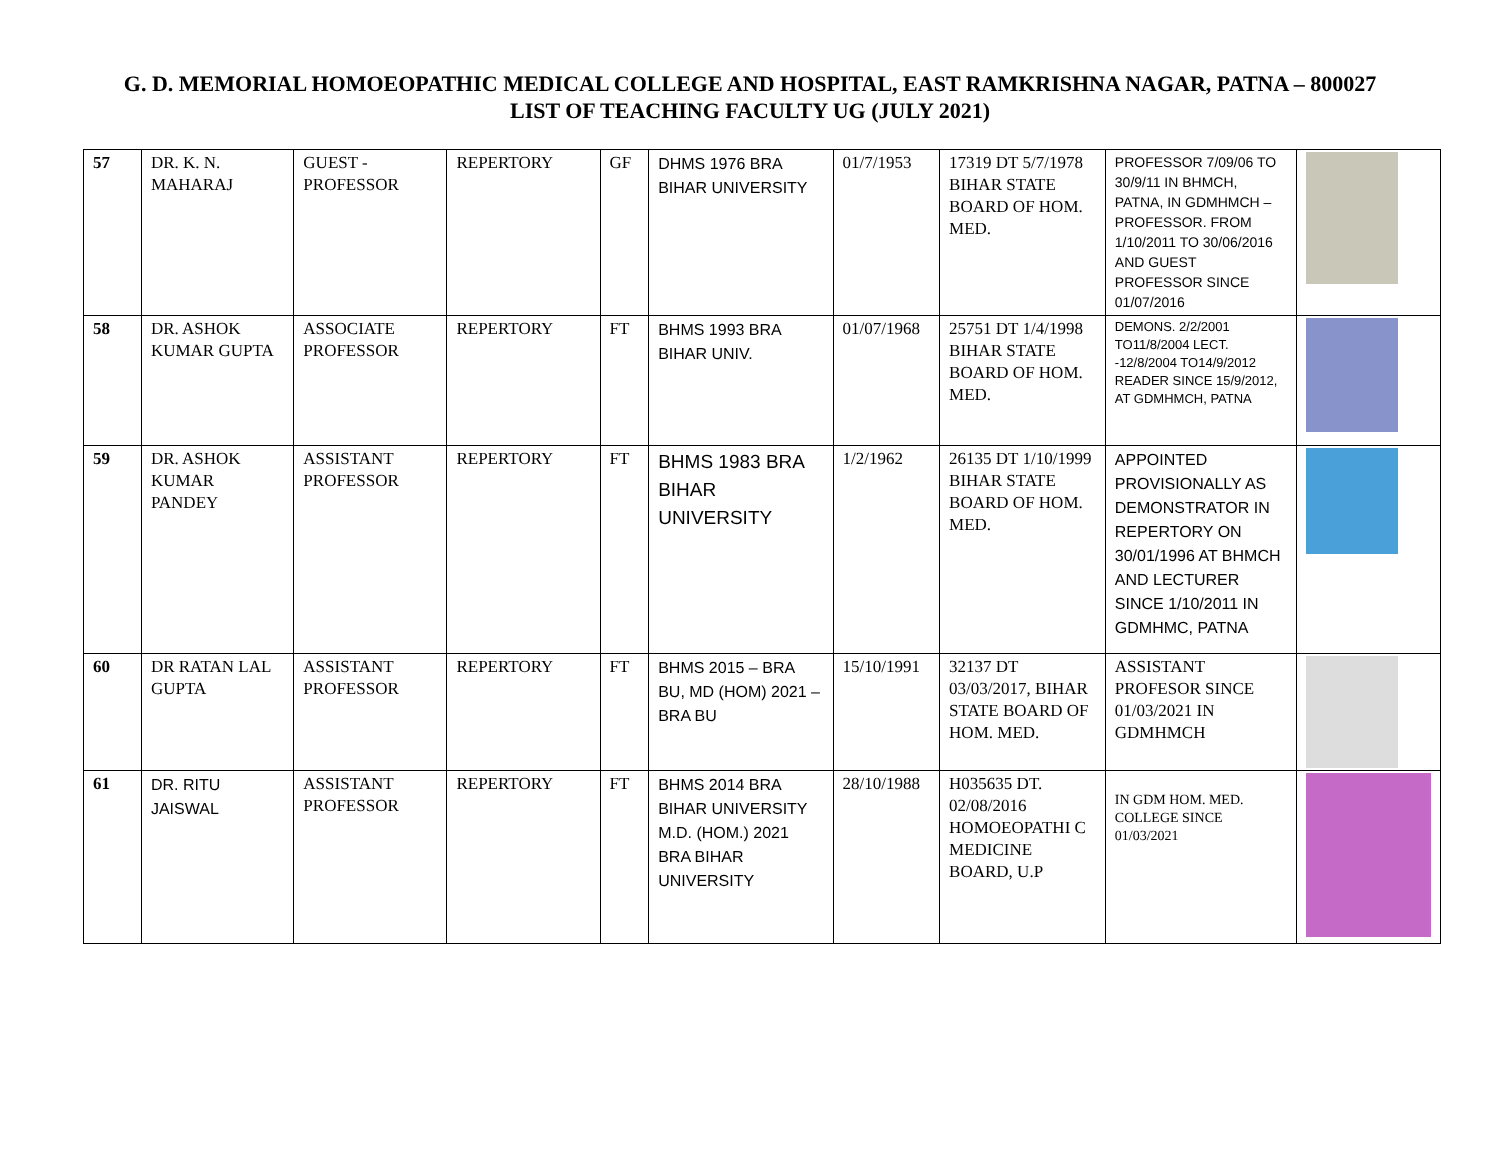G. D. MEMORIAL HOMOEOPATHIC MEDICAL COLLEGE AND HOSPITAL, EAST RAMKRISHNA NAGAR, PATNA – 800027
LIST OF TEACHING FACULTY UG (JULY 2021)
| 57 | DR. K. N. MAHARAJ | GUEST - PROFESSOR | REPERTORY | GF | DHMS 1976 BRA BIHAR UNIVERSITY | 01/7/1953 | 17319 DT 5/7/1978 BIHAR STATE BOARD OF HOM. MED. | PROFESSOR 7/09/06 TO 30/9/11 IN BHMCH, PATNA, IN GDMHMCH – PROFESSOR. FROM 1/10/2011 TO 30/06/2016 AND GUEST PROFESSOR SINCE 01/07/2016 | |
| 58 | DR. ASHOK KUMAR GUPTA | ASSOCIATE PROFESSOR | REPERTORY | FT | BHMS 1993 BRA BIHAR UNIV. | 01/07/1968 | 25751 DT 1/4/1998 BIHAR STATE BOARD OF HOM. MED. | DEMONS. 2/2/2001 TO11/8/2004 LECT. -12/8/2004 TO14/9/2012 READER SINCE 15/9/2012, AT GDMHMCH, PATNA | |
| 59 | DR. ASHOK KUMAR PANDEY | ASSISTANT PROFESSOR | REPERTORY | FT | BHMS 1983 BRA BIHAR UNIVERSITY | 1/2/1962 | 26135 DT 1/10/1999 BIHAR STATE BOARD OF HOM. MED. | APPOINTED PROVISIONALLY AS DEMONSTRATOR IN REPERTORY ON 30/01/1996 AT BHMCH AND LECTURER SINCE 1/10/2011 IN GDMHMC, PATNA | |
| 60 | DR RATAN LAL GUPTA | ASSISTANT PROFESSOR | REPERTORY | FT | BHMS 2015 – BRA BU, MD (HOM) 2021 – BRA BU | 15/10/1991 | 32137 DT 03/03/2017, BIHAR STATE BOARD OF HOM. MED. | ASSISTANT PROFESOR SINCE 01/03/2021 IN GDMHMCH | |
| 61 | DR. RITU JAISWAL | ASSISTANT PROFESSOR | REPERTORY | FT | BHMS 2014 BRA BIHAR UNIVERSITY M.D. (HOM.) 2021 BRA BIHAR UNIVERSITY | 28/10/1988 | H035635 DT. 02/08/2016 HOMOEOPATHI C MEDICINE BOARD, U.P | IN GDM HOM. MED. COLLEGE SINCE 01/03/2021 | |